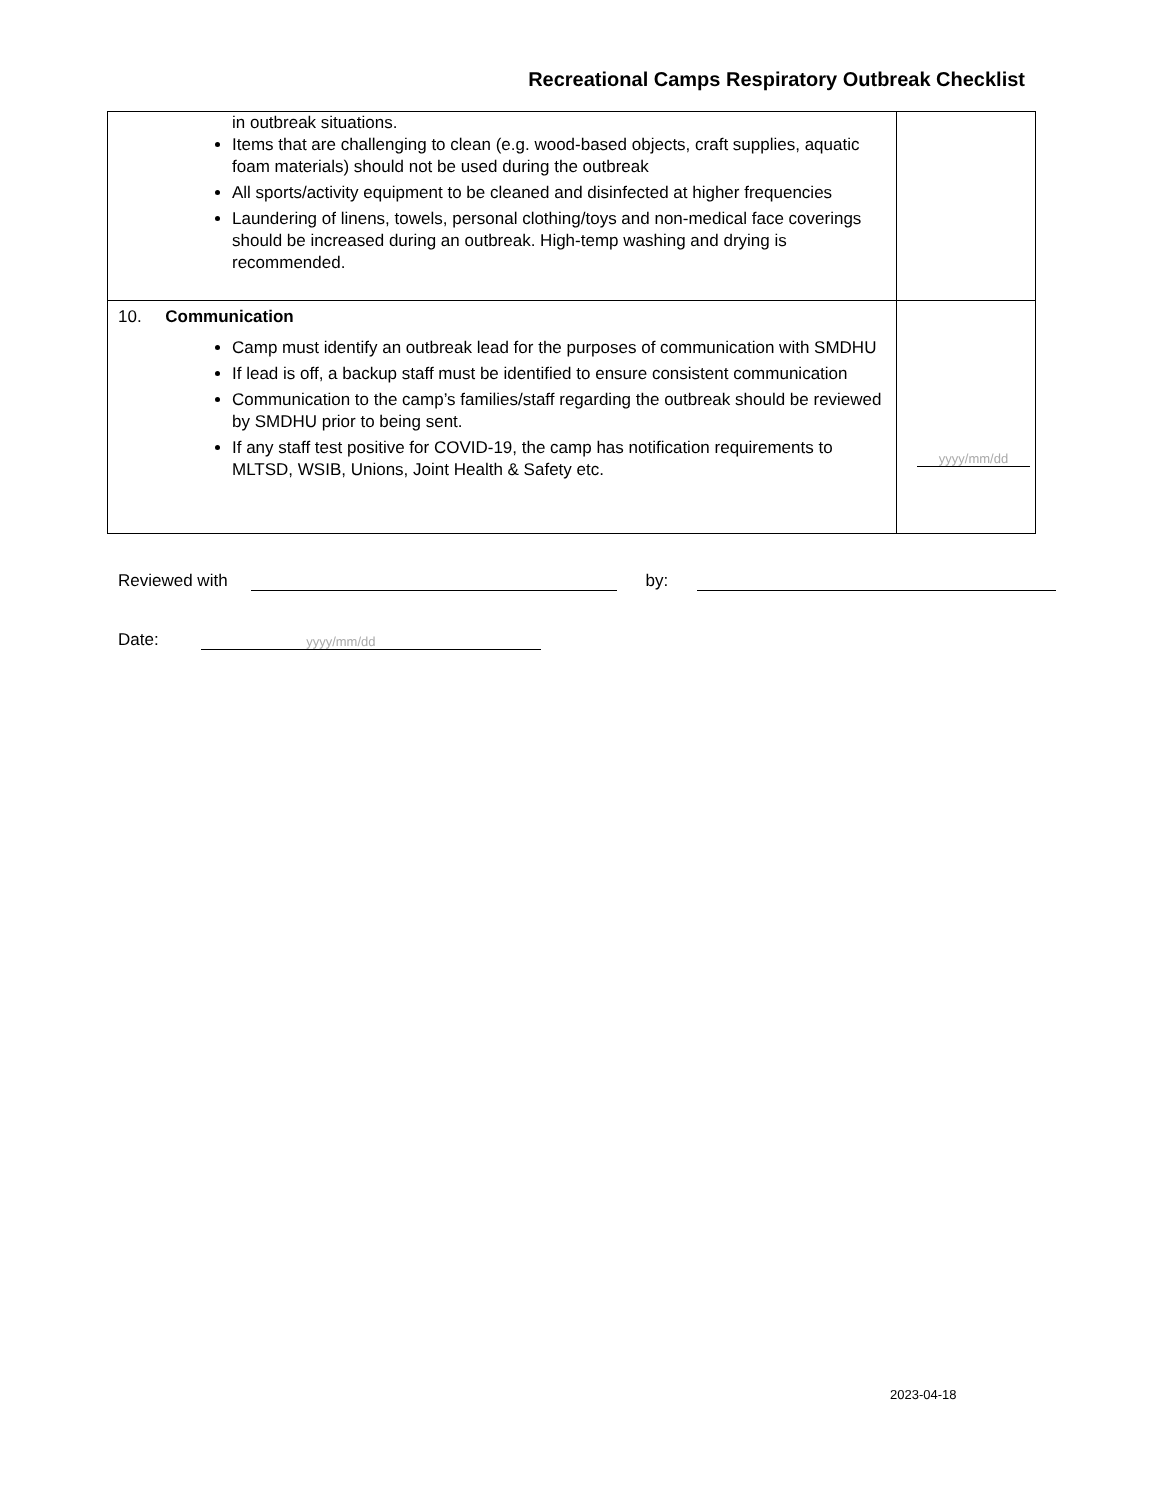Recreational Camps Respiratory Outbreak Checklist
| in outbreak situations. Items that are challenging to clean (e.g. wood-based objects, craft supplies, aquatic foam materials) should not be used during the outbreak All sports/activity equipment to be cleaned and disinfected at higher frequencies Laundering of linens, towels, personal clothing/toys and non-medical face coverings should be increased during an outbreak. High-temp washing and drying is recommended. | |
| 10. Communication Camp must identify an outbreak lead for the purposes of communication with SMDHU If lead is off, a backup staff must be identified to ensure consistent communication Communication to the camp’s families/staff regarding the outbreak should be reviewed by SMDHU prior to being sent. If any staff test positive for COVID-19, the camp has notification requirements to MLTSD, WSIB, Unions, Joint Health & Safety etc. | yyyy/mm/dd |
Reviewed with by:
Date: yyyy/mm/dd
2023-04-18